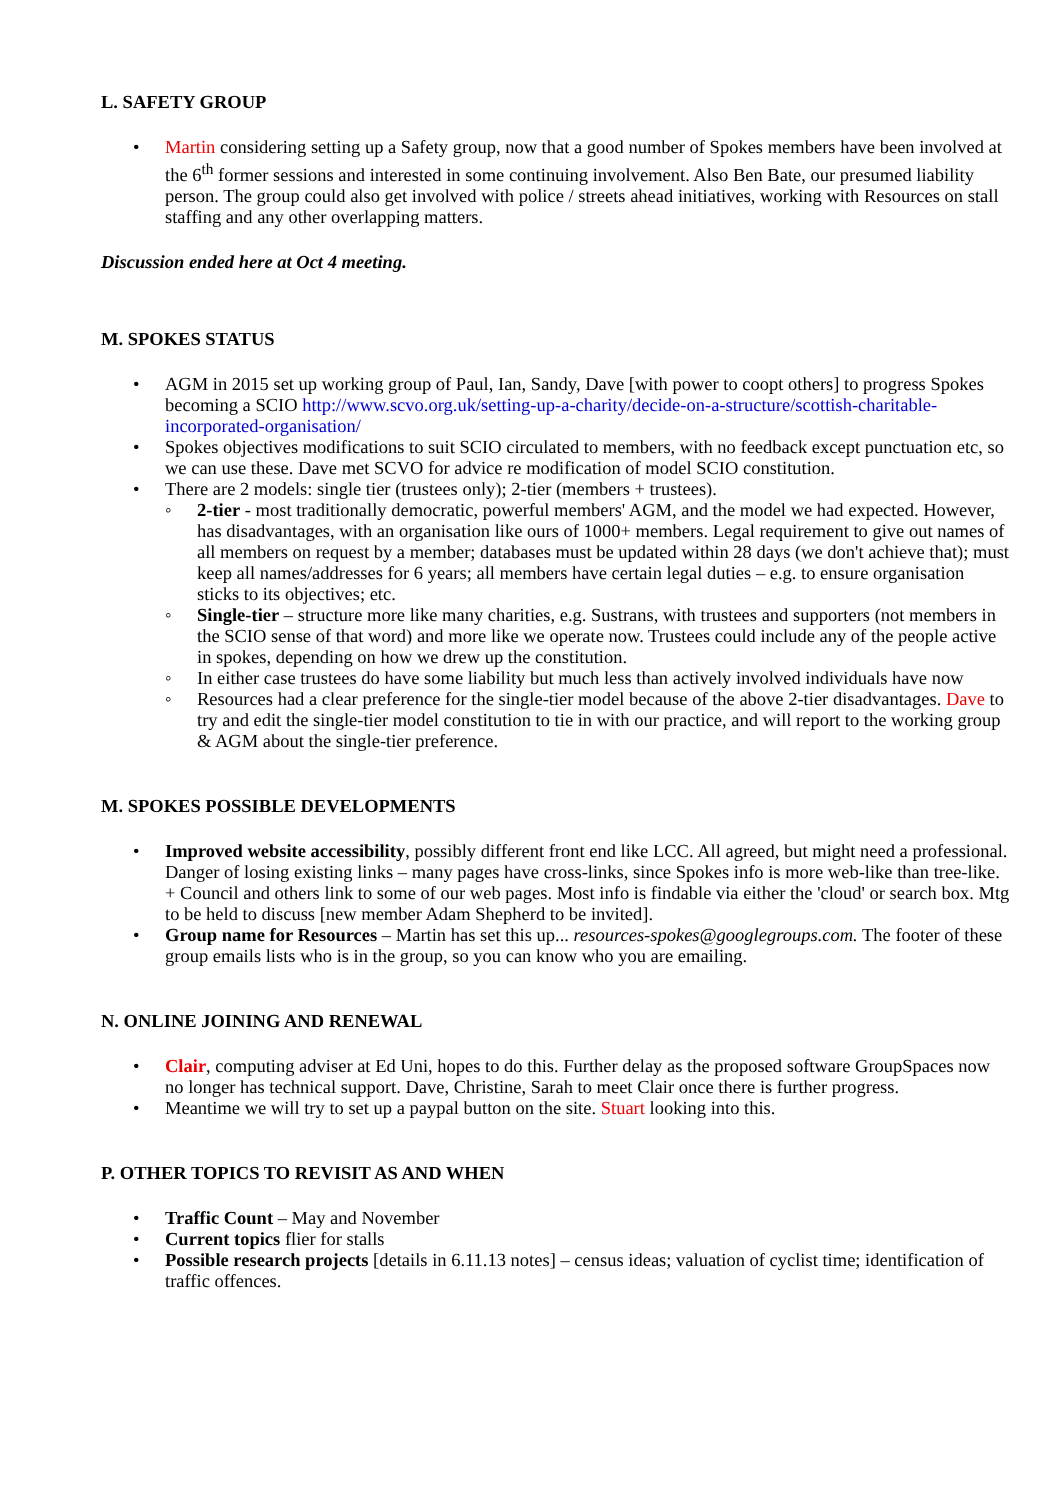L. SAFETY GROUP
• Martin considering setting up a Safety group, now that a good number of Spokes members have been involved at the 6<sup>th</sup> former sessions and interested in some continuing involvement. Also Ben Bate, our presumed liability person. The group could also get involved with police / streets ahead initiatives, working with Resources on stall staffing and any other overlapping matters.
Discussion ended here at Oct 4 meeting.
M. SPOKES STATUS
• AGM in 2015 set up working group of Paul, Ian, Sandy, Dave [with power to coopt others] to progress Spokes becoming a SCIO http://www.scvo.org.uk/setting-up-a-charity/decide-on-a-structure/scottish-charitable-incorporated-organisation/
• Spokes objectives modifications to suit SCIO circulated to members, with no feedback except punctuation etc, so we can use these. Dave met SCVO for advice re modification of model SCIO constitution.
• There are 2 models: single tier (trustees only); 2-tier (members + trustees).
◦ 2-tier - most traditionally democratic, powerful members' AGM, and the model we had expected. However, has disadvantages, with an organisation like ours of 1000+ members. Legal requirement to give out names of all members on request by a member; databases must be updated within 28 days (we don't achieve that); must keep all names/addresses for 6 years; all members have certain legal duties – e.g. to ensure organisation sticks to its objectives; etc.
◦ Single-tier – structure more like many charities, e.g. Sustrans, with trustees and supporters (not members in the SCIO sense of that word) and more like we operate now. Trustees could include any of the people active in spokes, depending on how we drew up the constitution.
◦ In either case trustees do have some liability but much less than actively involved individuals have now
◦ Resources had a clear preference for the single-tier model because of the above 2-tier disadvantages. Dave to try and edit the single-tier model constitution to tie in with our practice, and will report to the working group & AGM about the single-tier preference.
M. SPOKES POSSIBLE DEVELOPMENTS
• Improved website accessibility, possibly different front end like LCC. All agreed, but might need a professional. Danger of losing existing links – many pages have cross-links, since Spokes info is more web-like than tree-like. + Council and others link to some of our web pages. Most info is findable via either the 'cloud' or search box. Mtg to be held to discuss [new member Adam Shepherd to be invited].
• Group name for Resources – Martin has set this up... resources-spokes@googlegroups.com. The footer of these group emails lists who is in the group, so you can know who you are emailing.
N. ONLINE JOINING AND RENEWAL
• Clair, computing adviser at Ed Uni, hopes to do this. Further delay as the proposed software GroupSpaces now no longer has technical support. Dave, Christine, Sarah to meet Clair once there is further progress.
• Meantime we will try to set up a paypal button on the site. Stuart looking into this.
P. OTHER TOPICS TO REVISIT AS AND WHEN
• Traffic Count – May and November
• Current topics flier for stalls
• Possible research projects [details in 6.11.13 notes] – census ideas; valuation of cyclist time; identification of traffic offences.